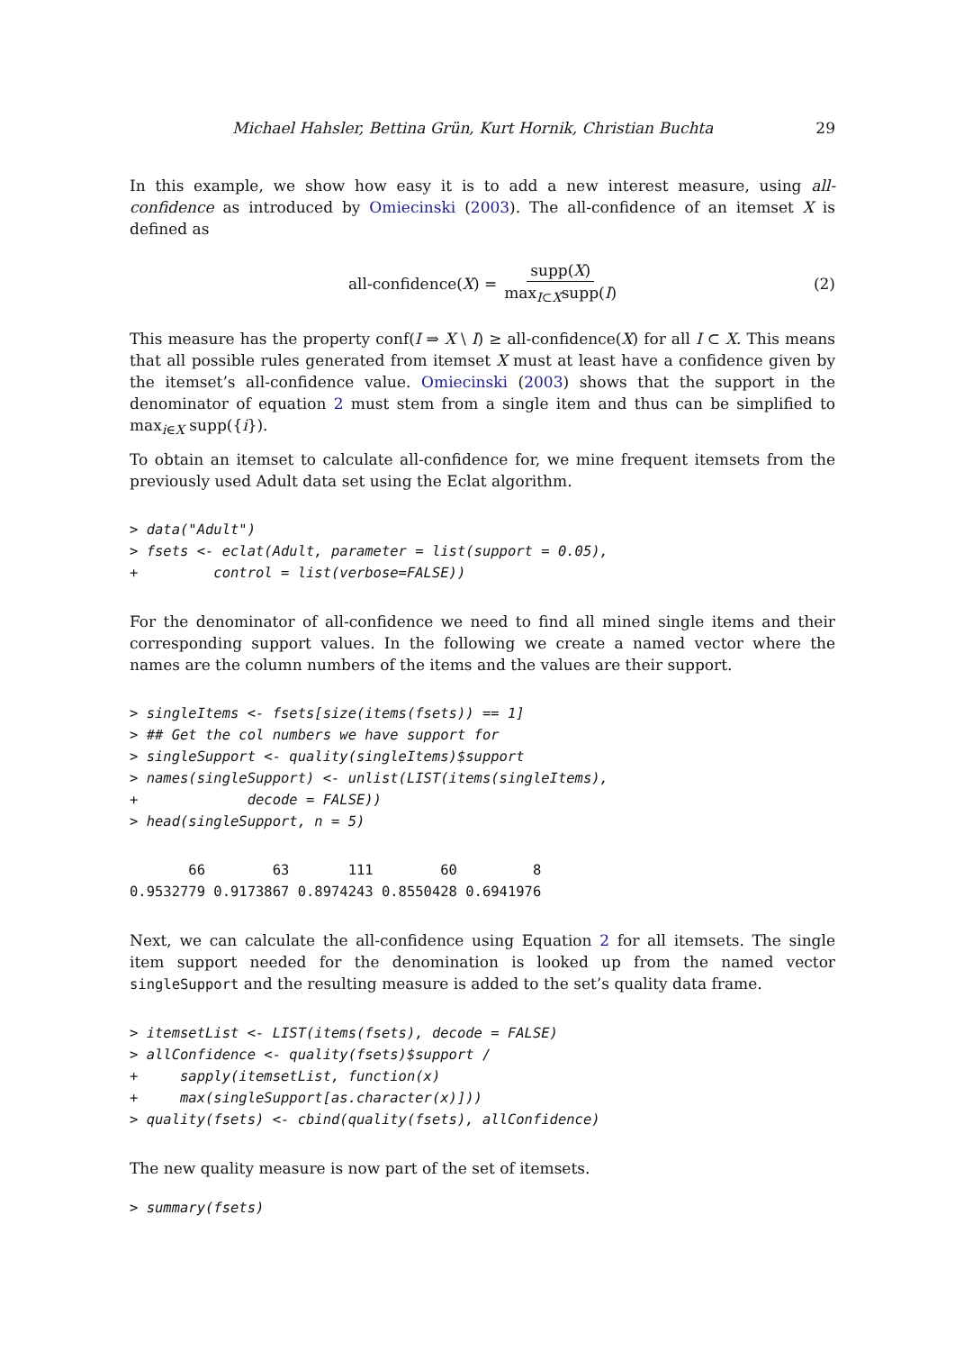Michael Hahsler, Bettina Grün, Kurt Hornik, Christian Buchta 29
In this example, we show how easy it is to add a new interest measure, using all-confidence as introduced by Omiecinski (2003). The all-confidence of an itemset X is defined as
all-confidence(X) = supp(X) max<sub>I⊂X</sub>supp(I) (2)
This measure has the property conf(I ⇒ X \ I) ≥ all-confidence(X) for all I ⊂ X. This means that all possible rules generated from itemset X must at least have a confidence given by the itemset’s all-confidence value. Omiecinski (2003) shows that the support in the denominator of equation 2 must stem from a single item and thus can be simplified to max<sub>i∈X</sub> supp({i}).
To obtain an itemset to calculate all-confidence for, we mine frequent itemsets from the previously used Adult data set using the Eclat algorithm.
> data("Adult")
> fsets <- eclat(Adult, parameter = list(support = 0.05),
+         control = list(verbose=FALSE))
For the denominator of all-confidence we need to find all mined single items and their corresponding support values. In the following we create a named vector where the names are the column numbers of the items and the values are their support.
> singleItems <- fsets[size(items(fsets)) == 1]
> ## Get the col numbers we have support for
> singleSupport <- quality(singleItems)$support
> names(singleSupport) <- unlist(LIST(items(singleItems),
+             decode = FALSE))
> head(singleSupport, n = 5)
       66        63       111        60         8 
0.9532779 0.9173867 0.8974243 0.8550428 0.6941976 
Next, we can calculate the all-confidence using Equation 2 for all itemsets. The single item support needed for the denomination is looked up from the named vector singleSupport and the resulting measure is added to the set’s quality data frame.
> itemsetList <- LIST(items(fsets), decode = FALSE)
> allConfidence <- quality(fsets)$support /
+     sapply(itemsetList, function(x)
+     max(singleSupport[as.character(x)]))
> quality(fsets) <- cbind(quality(fsets), allConfidence)
The new quality measure is now part of the set of itemsets.
> summary(fsets)